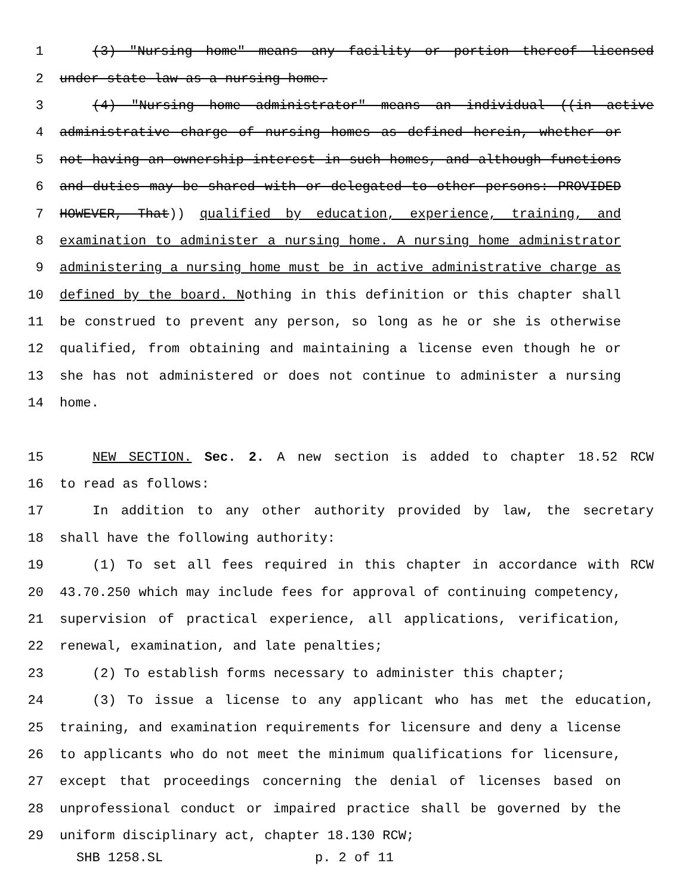1 (3) "Nursing home" means any facility or portion thereof licensed
2 under state law as a nursing home.
3 (4) "Nursing home administrator" means an individual ((in active
4 administrative charge of nursing homes as defined herein, whether or
5 not having an ownership interest in such homes, and although functions
6 and duties may be shared with or delegated to other persons: PROVIDED
7 HOWEVER, That)) qualified by education, experience, training, and
8 examination to administer a nursing home. A nursing home administrator
9 administering a nursing home must be in active administrative charge as
10 defined by the board. Nothing in this definition or this chapter shall
11 be construed to prevent any person, so long as he or she is otherwise
12 qualified, from obtaining and maintaining a license even though he or
13 she has not administered or does not continue to administer a nursing
14 home.
15 NEW SECTION. Sec. 2. A new section is added to chapter 18.52 RCW
16 to read as follows:
17 In addition to any other authority provided by law, the secretary
18 shall have the following authority:
19 (1) To set all fees required in this chapter in accordance with RCW
20 43.70.250 which may include fees for approval of continuing competency,
21 supervision of practical experience, all applications, verification,
22 renewal, examination, and late penalties;
23 (2) To establish forms necessary to administer this chapter;
24 (3) To issue a license to any applicant who has met the education,
25 training, and examination requirements for licensure and deny a license
26 to applicants who do not meet the minimum qualifications for licensure,
27 except that proceedings concerning the denial of licenses based on
28 unprofessional conduct or impaired practice shall be governed by the
29 uniform disciplinary act, chapter 18.130 RCW;
SHB 1258.SL p. 2 of 11